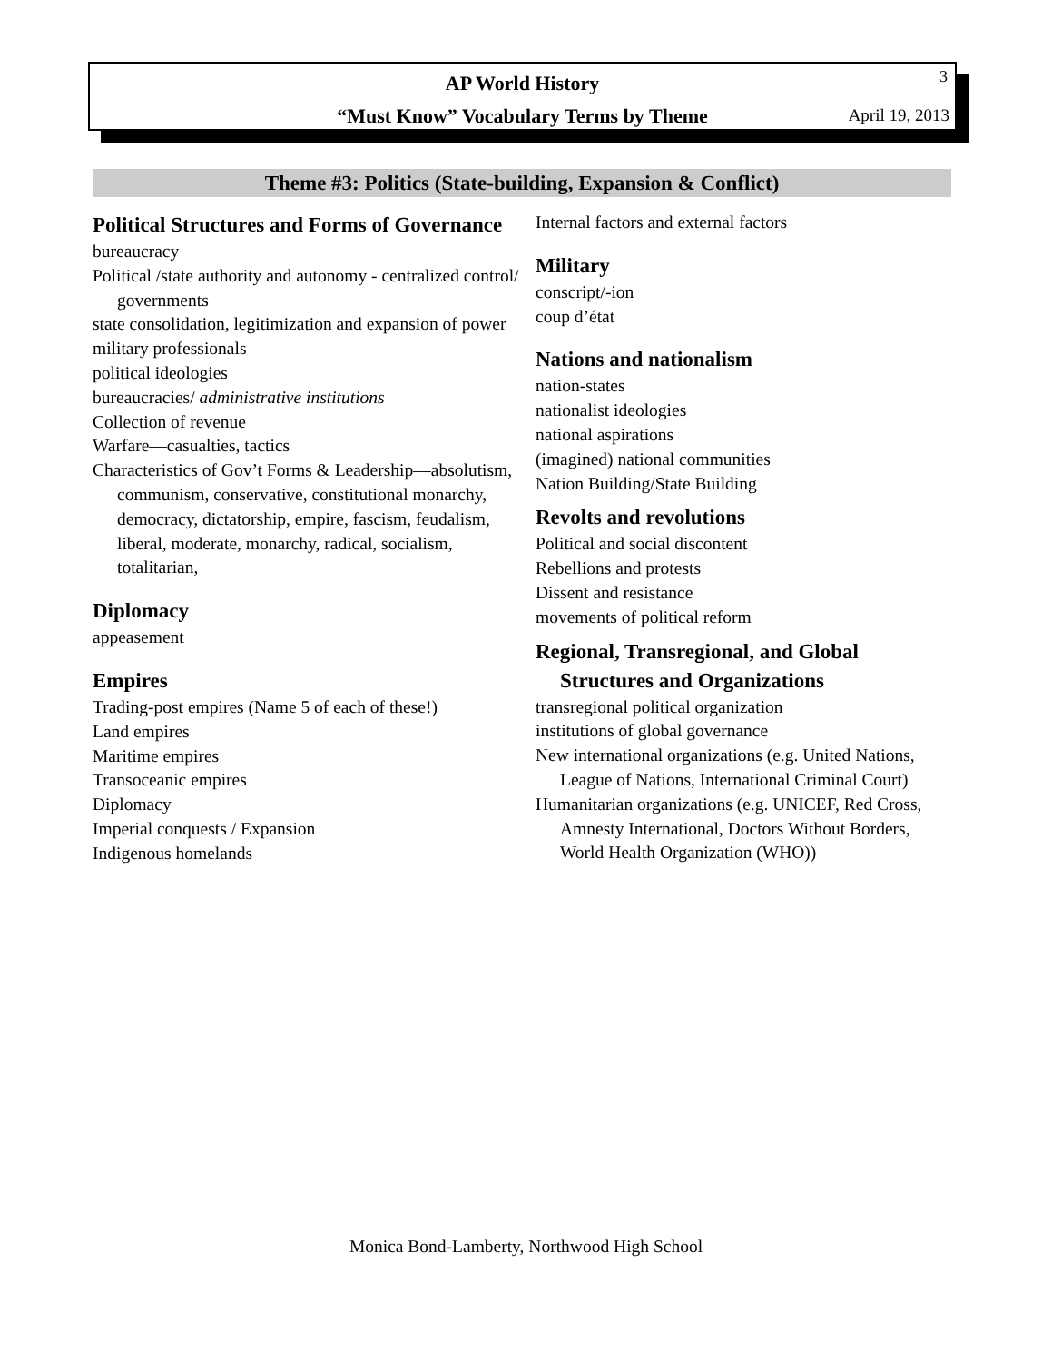3
AP World History
“Must Know” Vocabulary Terms by Theme
April 19, 2013
Theme #3: Politics (State-building, Expansion & Conflict)
Political Structures and Forms of Governance
bureaucracy
Political /state authority and autonomy - centralized control/ governments
state consolidation, legitimization and expansion of power
military professionals
political ideologies
bureaucracies/ administrative institutions
Collection of revenue
Warfare—casualties, tactics
Characteristics of Gov’t Forms & Leadership—absolutism, communism, conservative, constitutional monarchy, democracy, dictatorship, empire, fascism, feudalism, liberal, moderate, monarchy, radical, socialism, totalitarian,
Diplomacy
appeasement
Empires
Trading-post empires (Name 5 of each of these!)
Land empires
Maritime empires
Transoceanic empires
Diplomacy
Imperial conquests / Expansion
Indigenous homelands
Internal factors and external factors
Military
conscript/-ion
coup d’état
Nations and nationalism
nation-states
nationalist ideologies
national aspirations
(imagined) national communities
Nation Building/State Building
Revolts and revolutions
Political and social discontent
Rebellions and protests
Dissent and resistance
movements of political reform
Regional, Transregional, and Global Structures and Organizations
transregional political organization
institutions of global governance
New international organizations (e.g. United Nations, League of Nations, International Criminal Court)
Humanitarian organizations (e.g. UNICEF, Red Cross, Amnesty International, Doctors Without Borders, World Health Organization (WHO))
Monica Bond-Lamberty, Northwood High School